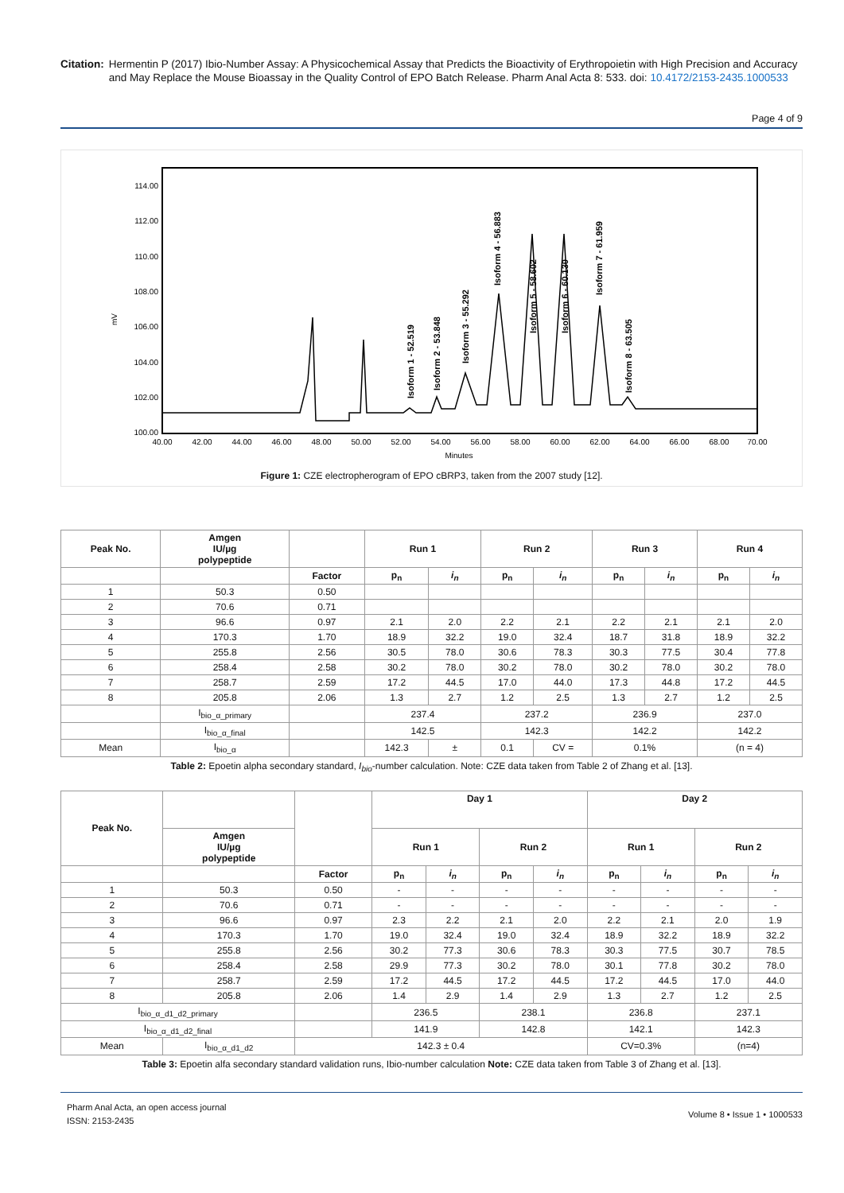Citation: Hermentin P (2017) Ibio-Number Assay: A Physicochemical Assay that Predicts the Bioactivity of Erythropoietin with High Precision and Accuracy and May Replace the Mouse Bioassay in the Quality Control of EPO Batch Release. Pharm Anal Acta 8: 533. doi: 10.4172/2153-2435.1000533
Page 4 of 9
mV
114.00
112.00
110.00
108.00
106.00
104.00
102.00
100.00
40.00
42.00
44.00
46.00
48.00
50.00
52.00
54.00
56.00
58.00
60.00
62.00
64.00
66.00
68.00
70.00
Minutes
Isoform 1 - 52.519
Isoform 2 - 53.848
Isoform 3 - 55.292
Isoform 4 - 56.883
Isoform 5 - 58.602
Isoform 6 - 60.130
Isoform 7 - 61.959
Isoform 8 - 63.505
Figure 1: CZE electropherogram of EPO cBRP3, taken from the 2007 study [12].
| Peak No. | Amgen IU/µg polypeptide | | Run 1 | | Run 2 | | Run 3 | | Run 4 | |
| --- | --- | --- | --- | --- | --- | --- | --- | --- | --- | --- |
| | | Factor | p<sub>n</sub> | i<sub>n</sub> | p<sub>n</sub> | i<sub>n</sub> | p<sub>n</sub> | i<sub>n</sub> | p<sub>n</sub> | i<sub>n</sub> |
| 1 | 50.3 | 0.50 | | | | | | | | |
| 2 | 70.6 | 0.71 | | | | | | | | |
| 3 | 96.6 | 0.97 | 2.1 | 2.0 | 2.2 | 2.1 | 2.2 | 2.1 | 2.1 | 2.0 |
| 4 | 170.3 | 1.70 | 18.9 | 32.2 | 19.0 | 32.4 | 18.7 | 31.8 | 18.9 | 32.2 |
| 5 | 255.8 | 2.56 | 30.5 | 78.0 | 30.6 | 78.3 | 30.3 | 77.5 | 30.4 | 77.8 |
| 6 | 258.4 | 2.58 | 30.2 | 78.0 | 30.2 | 78.0 | 30.2 | 78.0 | 30.2 | 78.0 |
| 7 | 258.7 | 2.59 | 17.2 | 44.5 | 17.0 | 44.0 | 17.3 | 44.8 | 17.2 | 44.5 |
| 8 | 205.8 | 2.06 | 1.3 | 2.7 | 1.2 | 2.5 | 1.3 | 2.7 | 1.2 | 2.5 |
| | I<sub>bio_α_primary</sub> | | 237.4 | | 237.2 | | 236.9 | | 237.0 | |
| | I<sub>bio_α_final</sub> | | 142.5 | | 142.3 | | 142.2 | | 142.2 | |
| Mean | I<sub>bio_α</sub> | | 142.3 | ± | 0.1 | CV = | 0.1% | | (n = 4) | |
Table 2: Epoetin alpha secondary standard, I<sub>bio</sub>-number calculation. Note: CZE data taken from Table 2 of Zhang et al. [13].
| Peak No. | | | Day 1 | | | | Day 2 | | | |
| --- | --- | --- | --- | --- | --- | --- | --- | --- | --- | --- |
| | Amgen IU/µg polypeptide | | Run 1 | | Run 2 | | Run 1 | | Run 2 | |
| | | Factor | p<sub>n</sub> | i<sub>n</sub> | p<sub>n</sub> | i<sub>n</sub> | p<sub>n</sub> | i<sub>n</sub> | p<sub>n</sub> | i<sub>n</sub> |
| 1 | 50.3 | 0.50 | - | - | - | - | - | - | - | - |
| 2 | 70.6 | 0.71 | - | - | - | - | - | - | - | - |
| 3 | 96.6 | 0.97 | 2.3 | 2.2 | 2.1 | 2.0 | 2.2 | 2.1 | 2.0 | 1.9 |
| 4 | 170.3 | 1.70 | 19.0 | 32.4 | 19.0 | 32.4 | 18.9 | 32.2 | 18.9 | 32.2 |
| 5 | 255.8 | 2.56 | 30.2 | 77.3 | 30.6 | 78.3 | 30.3 | 77.5 | 30.7 | 78.5 |
| 6 | 258.4 | 2.58 | 29.9 | 77.3 | 30.2 | 78.0 | 30.1 | 77.8 | 30.2 | 78.0 |
| 7 | 258.7 | 2.59 | 17.2 | 44.5 | 17.2 | 44.5 | 17.2 | 44.5 | 17.0 | 44.0 |
| 8 | 205.8 | 2.06 | 1.4 | 2.9 | 1.4 | 2.9 | 1.3 | 2.7 | 1.2 | 2.5 |
| I<sub>bio_α_d1_d2_primary</sub> | | | 236.5 | | 238.1 | | 236.8 | | 237.1 | |
| I<sub>bio_α_d1_d2_final</sub> | | | 141.9 | | 142.8 | | 142.1 | | 142.3 | |
| Mean | I<sub>bio_α_d1_d2</sub> | 142.3 ± 0.4 | | | | | CV=0.3% | | (n=4) | |
Table 3: Epoetin alfa secondary standard validation runs, Ibio-number calculation Note: CZE data taken from Table 3 of Zhang et al. [13].
Pharm Anal Acta, an open access journal
ISSN: 2153-2435
Volume 8 • Issue 1 • 1000533